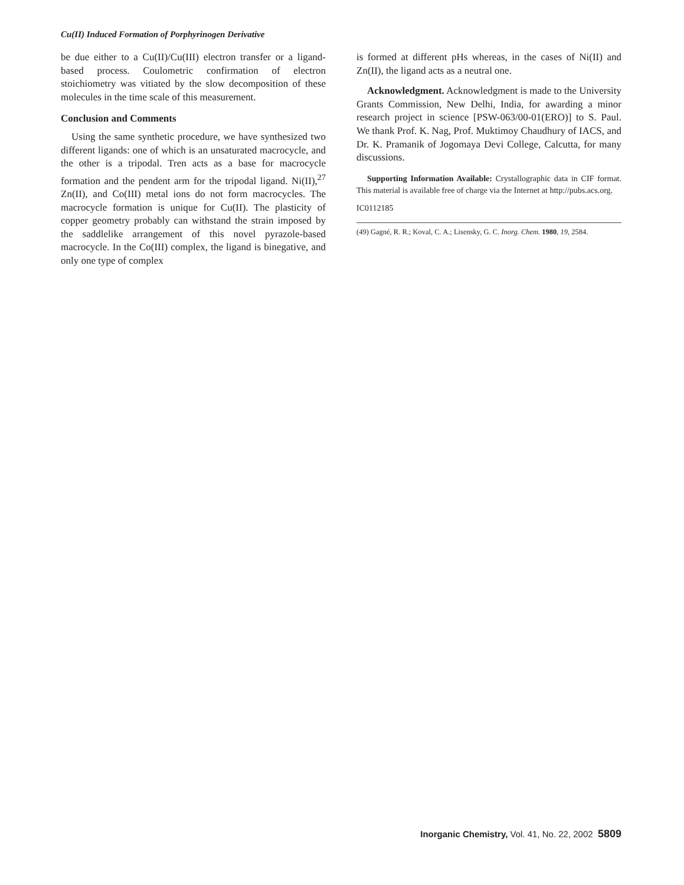Cu(II) Induced Formation of Porphyrinogen Derivative
be due either to a Cu(II)/Cu(III) electron transfer or a ligand-based process. Coulometric confirmation of electron stoichiometry was vitiated by the slow decomposition of these molecules in the time scale of this measurement.
Conclusion and Comments
Using the same synthetic procedure, we have synthesized two different ligands: one of which is an unsaturated macrocycle, and the other is a tripodal. Tren acts as a base for macrocycle formation and the pendent arm for the tripodal ligand. Ni(II),<sup>27</sup> Zn(II), and Co(III) metal ions do not form macrocycles. The macrocycle formation is unique for Cu(II). The plasticity of copper geometry probably can withstand the strain imposed by the saddlelike arrangement of this novel pyrazole-based macrocycle. In the Co(III) complex, the ligand is binegative, and only one type of complex
is formed at different pHs whereas, in the cases of Ni(II) and Zn(II), the ligand acts as a neutral one.
Acknowledgment. Acknowledgment is made to the University Grants Commission, New Delhi, India, for awarding a minor research project in science [PSW-063/00-01(ERO)] to S. Paul. We thank Prof. K. Nag, Prof. Muktimoy Chaudhury of IACS, and Dr. K. Pramanik of Jogomaya Devi College, Calcutta, for many discussions.
Supporting Information Available: Crystallographic data in CIF format. This material is available free of charge via the Internet at http://pubs.acs.org.
IC0112185
(49) Gagné, R. R.; Koval, C. A.; Lisensky, G. C. Inorg. Chem. 1980, 19, 2584.
Inorganic Chemistry, Vol. 41, No. 22, 2002 5809